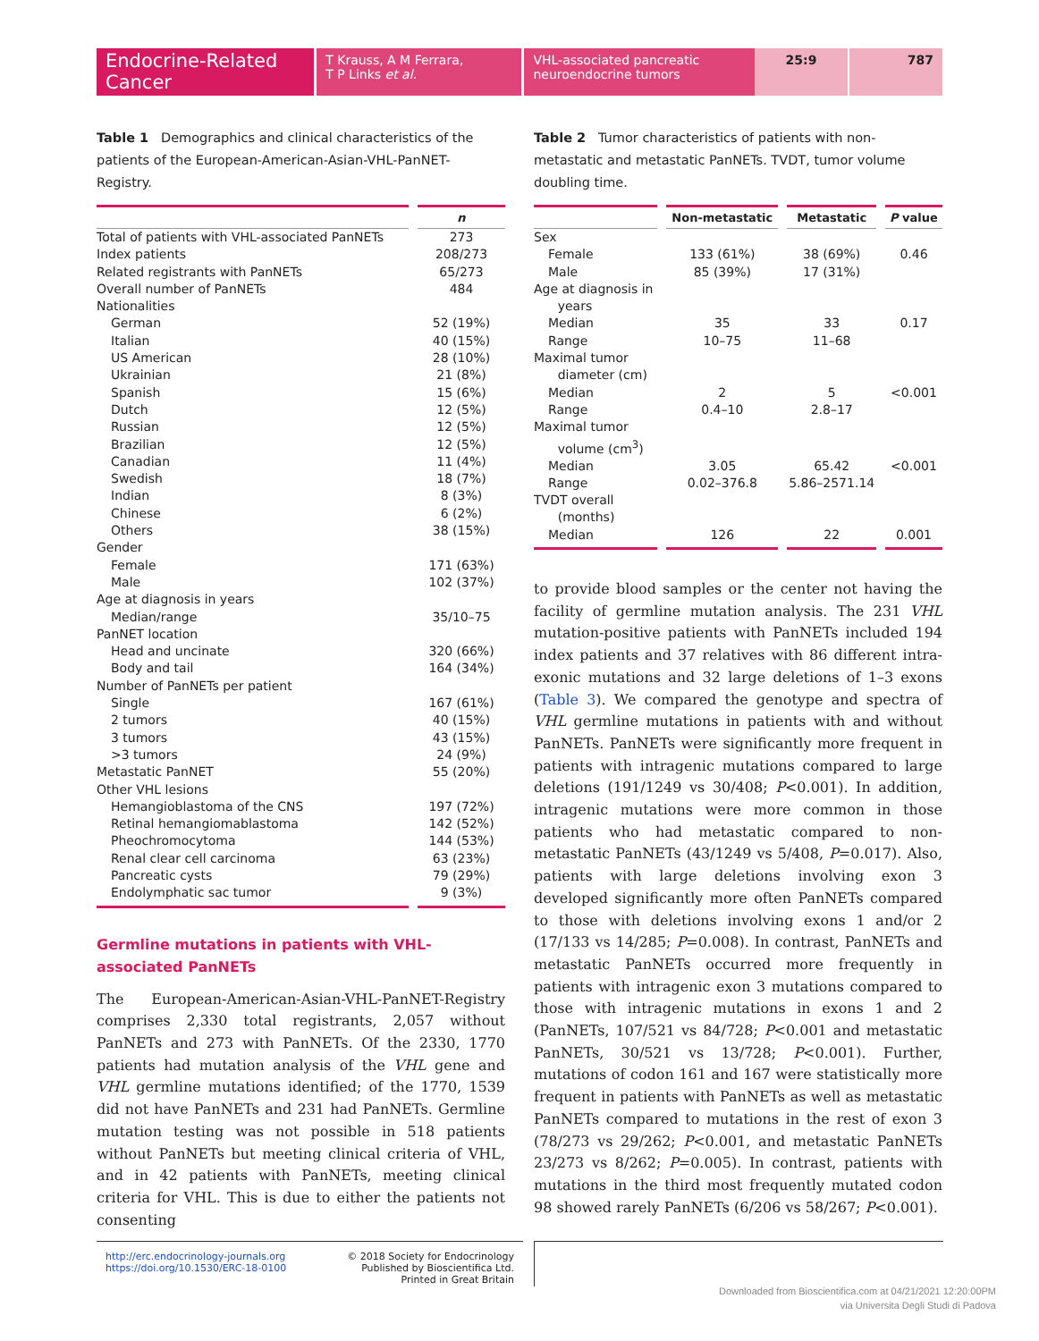Endocrine-Related Cancer
T Krauss, A M Ferrara,
T P Links et al.
VHL-associated pancreatic neuroendocrine tumors
25:9 787
Table 1 Demographics and clinical characteristics of the patients of the European-American-Asian-VHL-PanNET-Registry.
| | n |
| --- | --- |
| Total of patients with VHL-associated PanNETs | 273 |
| Index patients | 208/273 |
| Related registrants with PanNETs | 65/273 |
| Overall number of PanNETs | 484 |
| Nationalities | |
| German | 52 (19%) |
| Italian | 40 (15%) |
| US American | 28 (10%) |
| Ukrainian | 21 (8%) |
| Spanish | 15 (6%) |
| Dutch | 12 (5%) |
| Russian | 12 (5%) |
| Brazilian | 12 (5%) |
| Canadian | 11 (4%) |
| Swedish | 18 (7%) |
| Indian | 8 (3%) |
| Chinese | 6 (2%) |
| Others | 38 (15%) |
| Gender | |
| Female | 171 (63%) |
| Male | 102 (37%) |
| Age at diagnosis in years | |
| Median/range | 35/10–75 |
| PanNET location | |
| Head and uncinate | 320 (66%) |
| Body and tail | 164 (34%) |
| Number of PanNETs per patient | |
| Single | 167 (61%) |
| 2 tumors | 40 (15%) |
| 3 tumors | 43 (15%) |
| >3 tumors | 24 (9%) |
| Metastatic PanNET | 55 (20%) |
| Other VHL lesions | |
| Hemangioblastoma of the CNS | 197 (72%) |
| Retinal hemangiomablastoma | 142 (52%) |
| Pheochromocytoma | 144 (53%) |
| Renal clear cell carcinoma | 63 (23%) |
| Pancreatic cysts | 79 (29%) |
| Endolymphatic sac tumor | 9 (3%) |
Germline mutations in patients with VHL-associated PanNETs
The European-American-Asian-VHL-PanNET-Registry comprises 2,330 total registrants, 2,057 without PanNETs and 273 with PanNETs. Of the 2330, 1770 patients had mutation analysis of the VHL gene and VHL germline mutations identified; of the 1770, 1539 did not have PanNETs and 231 had PanNETs. Germline mutation testing was not possible in 518 patients without PanNETs but meeting clinical criteria of VHL, and in 42 patients with PanNETs, meeting clinical criteria for VHL. This is due to either the patients not consenting
Table 2 Tumor characteristics of patients with non-metastatic and metastatic PanNETs. TVDT, tumor volume doubling time.
| | Non-metastatic | Metastatic | P value |
| --- | --- | --- | --- |
| Sex | | | |
| Female | 133 (61%) | 38 (69%) | 0.46 |
| Male | 85 (39%) | 17 (31%) | |
| Age at diagnosis in years | | | |
| Median | 35 | 33 | 0.17 |
| Range | 10–75 | 11–68 | |
| Maximal tumor diameter (cm) | | | |
| Median | 2 | 5 | <0.001 |
| Range | 0.4–10 | 2.8–17 | |
| Maximal tumor volume (cm<sup>3</sup>) | | | |
| Median | 3.05 | 65.42 | <0.001 |
| Range | 0.02–376.8 | 5.86–2571.14 | |
| TVDT overall (months) | | | |
| Median | 126 | 22 | 0.001 |
to provide blood samples or the center not having the facility of germline mutation analysis. The 231 VHL mutation-positive patients with PanNETs included 194 index patients and 37 relatives with 86 different intra-exonic mutations and 32 large deletions of 1–3 exons (Table 3). We compared the genotype and spectra of VHL germline mutations in patients with and without PanNETs. PanNETs were significantly more frequent in patients with intragenic mutations compared to large deletions (191/1249 vs 30/408; P<0.001). In addition, intragenic mutations were more common in those patients who had metastatic compared to non-metastatic PanNETs (43/1249 vs 5/408, P=0.017). Also, patients with large deletions involving exon 3 developed significantly more often PanNETs compared to those with deletions involving exons 1 and/or 2 (17/133 vs 14/285; P=0.008). In contrast, PanNETs and metastatic PanNETs occurred more frequently in patients with intragenic exon 3 mutations compared to those with intragenic mutations in exons 1 and 2 (PanNETs, 107/521 vs 84/728; P<0.001 and metastatic PanNETs, 30/521 vs 13/728; P<0.001). Further, mutations of codon 161 and 167 were statistically more frequent in patients with PanNETs as well as metastatic PanNETs compared to mutations in the rest of exon 3 (78/273 vs 29/262; P<0.001, and metastatic PanNETs 23/273 vs 8/262; P=0.005). In contrast, patients with mutations in the third most frequently mutated codon 98 showed rarely PanNETs (6/206 vs 58/267; P<0.001).
http://erc.endocrinology-journals.org
https://doi.org/10.1530/ERC-18-0100
© 2018 Society for Endocrinology
Published by Bioscientifica Ltd.
Printed in Great Britain
Downloaded from Bioscientifica.com at 04/21/2021 12:20:00PM
via Universita Degli Studi di Padova